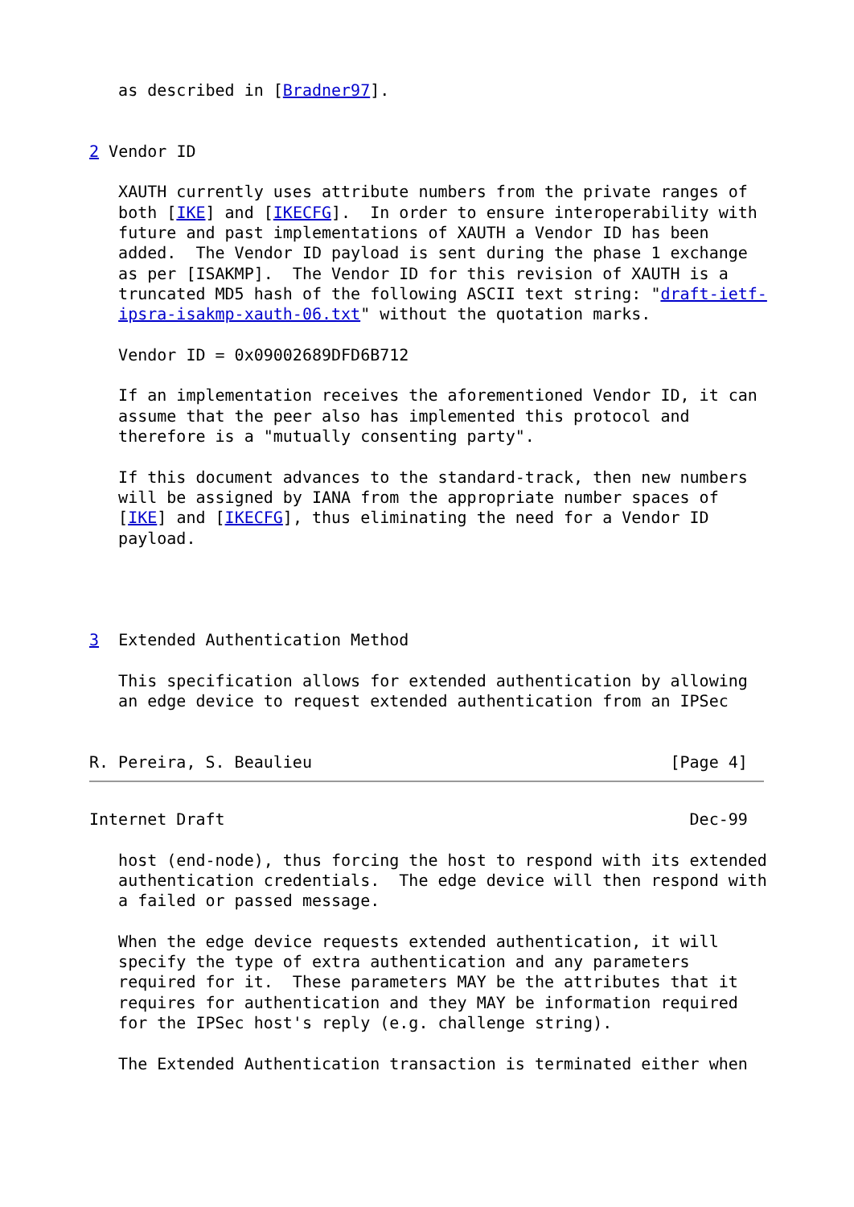as described in [Bradner97].


2 Vendor ID

   XAUTH currently uses attribute numbers from the private ranges of
   both [IKE] and [IKECFG].  In order to ensure interoperability with
   future and past implementations of XAUTH a Vendor ID has been
   added.  The Vendor ID payload is sent during the phase 1 exchange
   as per [ISAKMP].  The Vendor ID for this revision of XAUTH is a
   truncated MD5 hash of the following ASCII text string: "draft-ietf-
   ipsra-isakmp-xauth-06.txt" without the quotation marks.

   Vendor ID = 0x09002689DFD6B712

   If an implementation receives the aforementioned Vendor ID, it can
   assume that the peer also has implemented this protocol and
   therefore is a "mutually consenting party".

   If this document advances to the standard-track, then new numbers
   will be assigned by IANA from the appropriate number spaces of
   [IKE] and [IKECFG], thus eliminating the need for a Vendor ID
   payload.




3  Extended Authentication Method

   This specification allows for extended authentication by allowing
   an edge device to request extended authentication from an IPSec


R. Pereira, S. Beaulieu                                     [Page 4]
Internet Draft                                                Dec-99

   host (end-node), thus forcing the host to respond with its extended
   authentication credentials.  The edge device will then respond with
   a failed or passed message.

   When the edge device requests extended authentication, it will
   specify the type of extra authentication and any parameters
   required for it.  These parameters MAY be the attributes that it
   requires for authentication and they MAY be information required
   for the IPSec host's reply (e.g. challenge string).

   The Extended Authentication transaction is terminated either when